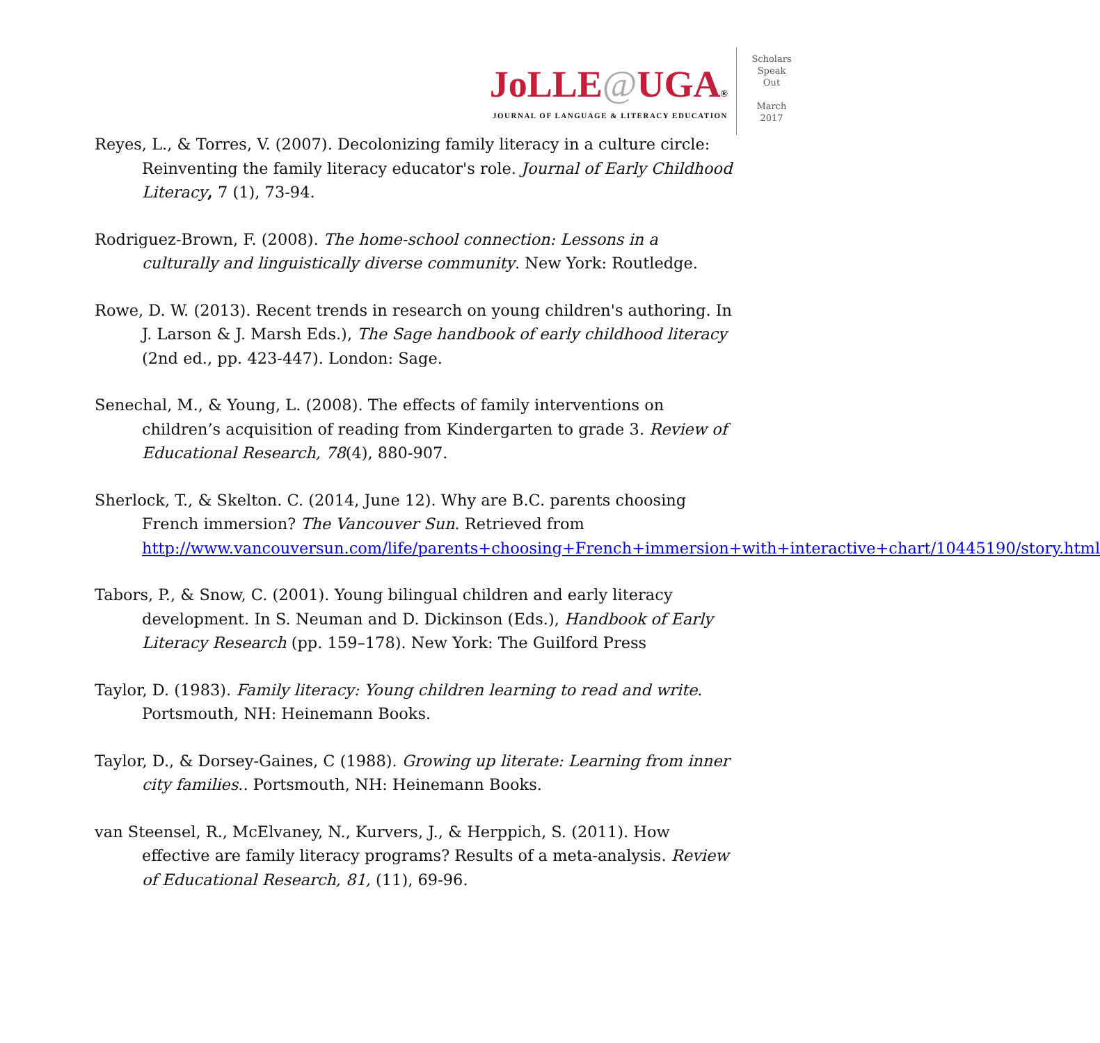JoLLE@UGA®
JOURNAL OF LANGUAGE & LITERACY EDUCATION
Scholars
Speak
Out
March
2017
Reyes, L., & Torres, V. (2007). Decolonizing family literacy in a culture circle: Reinventing the family literacy educator's role. Journal of Early Childhood Literacy, 7 (1), 73-94.
Rodriguez-Brown, F. (2008). The home-school connection: Lessons in a culturally and linguistically diverse community. New York: Routledge.
Rowe, D. W. (2013). Recent trends in research on young children's authoring. In J. Larson & J. Marsh Eds.), The Sage handbook of early childhood literacy (2nd ed., pp. 423-447). London: Sage.
Senechal, M., & Young, L. (2008). The effects of family interventions on children’s acquisition of reading from Kindergarten to grade 3. Review of Educational Research, 78(4), 880-907.
Sherlock, T., & Skelton. C. (2014, June 12). Why are B.C. parents choosing French immersion? The Vancouver Sun. Retrieved from http://www.vancouversun.com/life/parents+choosing+French+immersion+with+interactive+chart/10445190/story.html
Tabors, P., & Snow, C. (2001). Young bilingual children and early literacy development. In S. Neuman and D. Dickinson (Eds.), Handbook of Early Literacy Research (pp. 159–178). New York: The Guilford Press
Taylor, D. (1983). Family literacy: Young children learning to read and write. Portsmouth, NH: Heinemann Books.
Taylor, D., & Dorsey-Gaines, C (1988). Growing up literate: Learning from inner city families.. Portsmouth, NH: Heinemann Books.
van Steensel, R., McElvaney, N., Kurvers, J., & Herppich, S. (2011). How effective are family literacy programs? Results of a meta-analysis. Review of Educational Research, 81, (11), 69-96.